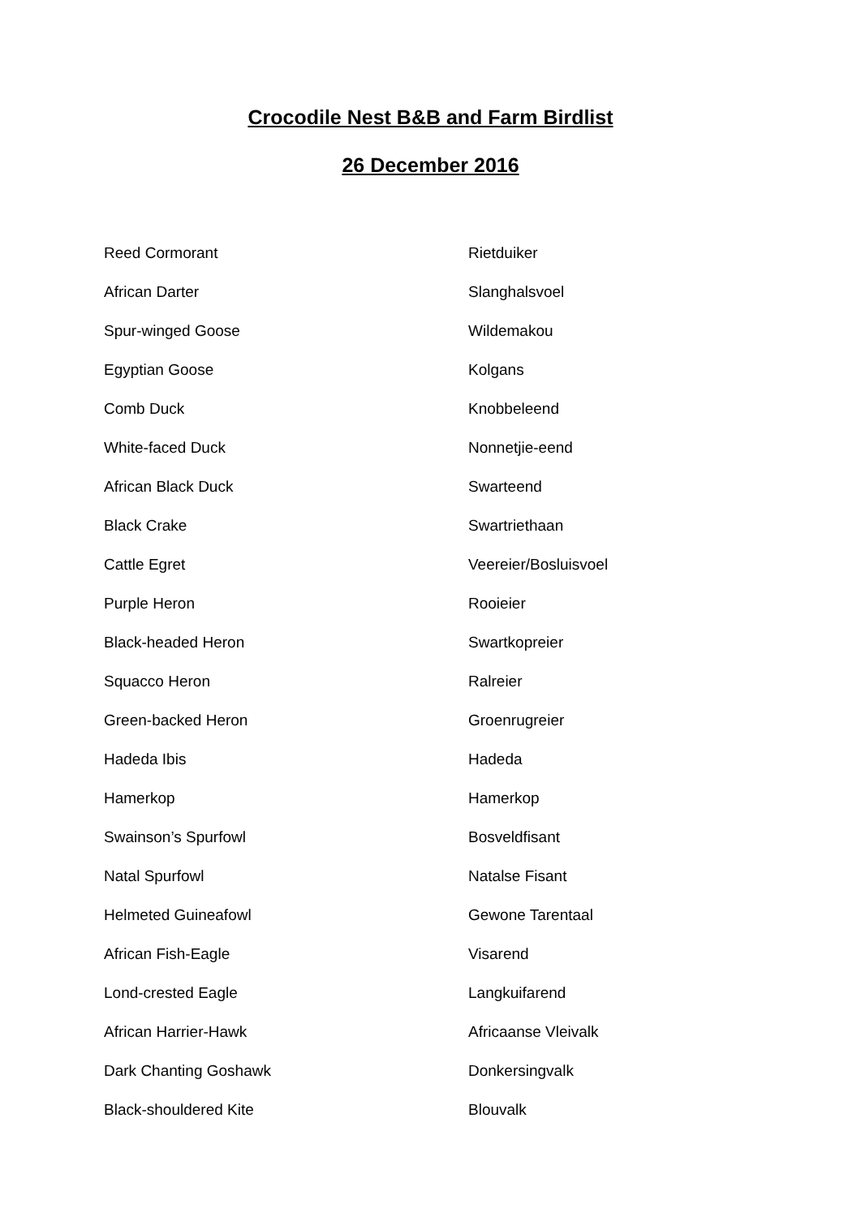Crocodile Nest B&B and Farm Birdlist
26 December 2016
| Reed Cormorant | Rietduiker |
| African Darter | Slanghalsvoel |
| Spur-winged Goose | Wildemakou |
| Egyptian Goose | Kolgans |
| Comb Duck | Knobbeleend |
| White-faced Duck | Nonnetjie-eend |
| African Black Duck | Swarteend |
| Black Crake | Swartriethaan |
| Cattle Egret | Veereier/Bosluisvoel |
| Purple Heron | Rooieier |
| Black-headed Heron | Swartkopreier |
| Squacco Heron | Ralreier |
| Green-backed Heron | Groenrugreier |
| Hadeda Ibis | Hadeda |
| Hamerkop | Hamerkop |
| Swainson’s Spurfowl | Bosveldfisant |
| Natal Spurfowl | Natalse Fisant |
| Helmeted Guineafowl | Gewone Tarentaal |
| African Fish-Eagle | Visarend |
| Lond-crested Eagle | Langkuifarend |
| African Harrier-Hawk | Africaanse Vleivalk |
| Dark Chanting Goshawk | Donkersingvalk |
| Black-shouldered Kite | Blouvalk |